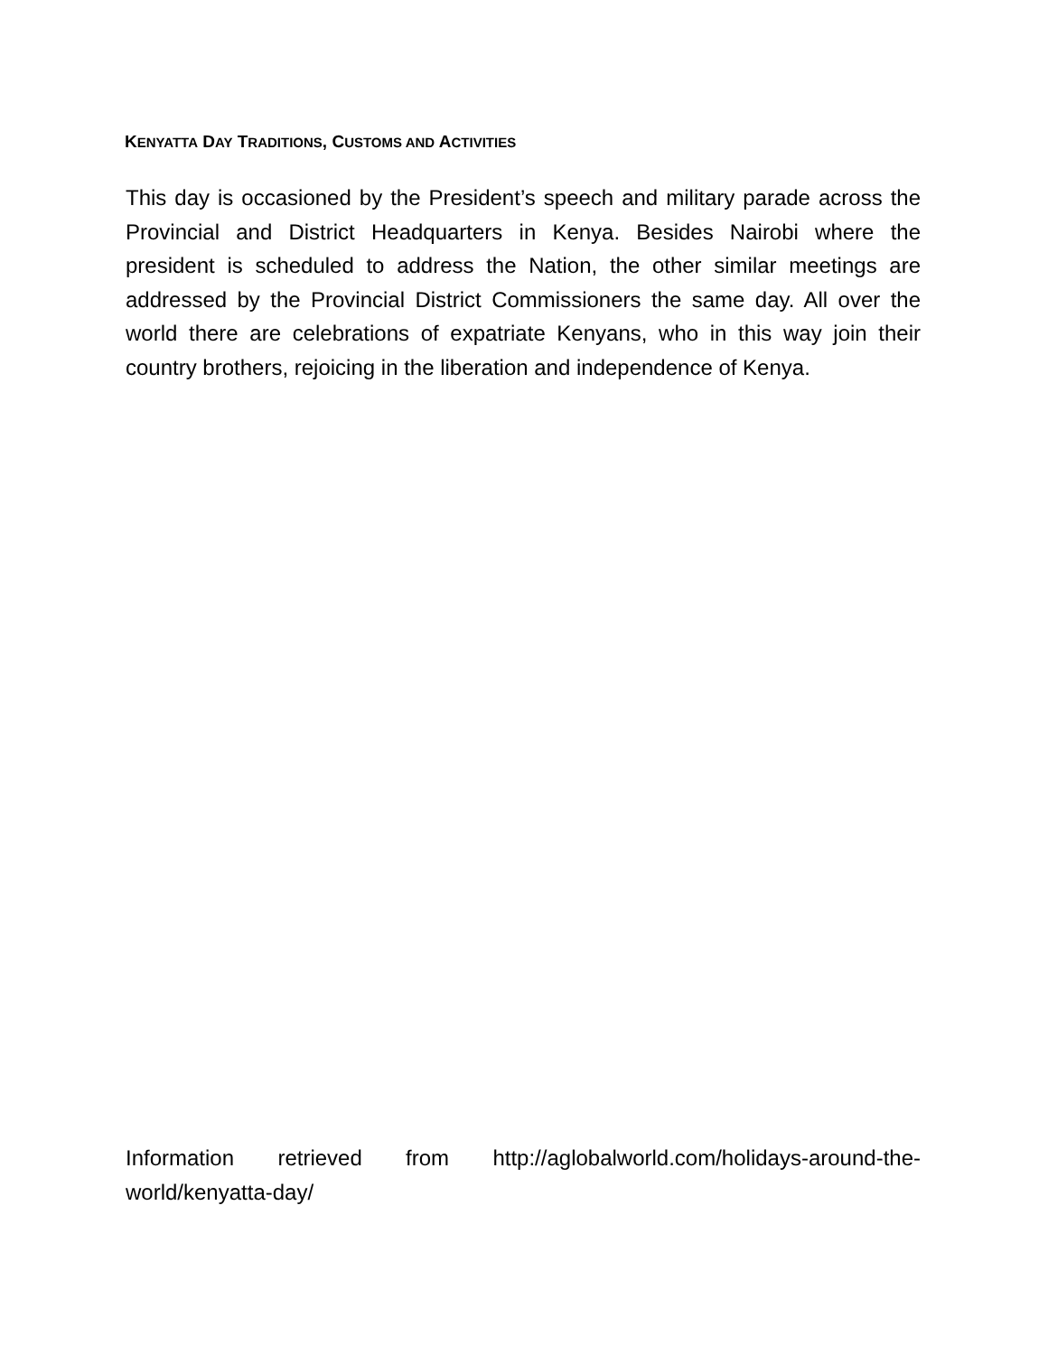KENYATTA DAY TRADITIONS, CUSTOMS AND ACTIVITIES
This day is occasioned by the President’s speech and military parade across the Provincial and District Headquarters in Kenya. Besides Nairobi where the president is scheduled to address the Nation, the other similar meetings are addressed by the Provincial District Commissioners the same day. All over the world there are celebrations of expatriate Kenyans, who in this way join their country brothers, rejoicing in the liberation and independence of Kenya.
Information retrieved from http://aglobalworld.com/holidays-around-the-world/kenyatta-day/